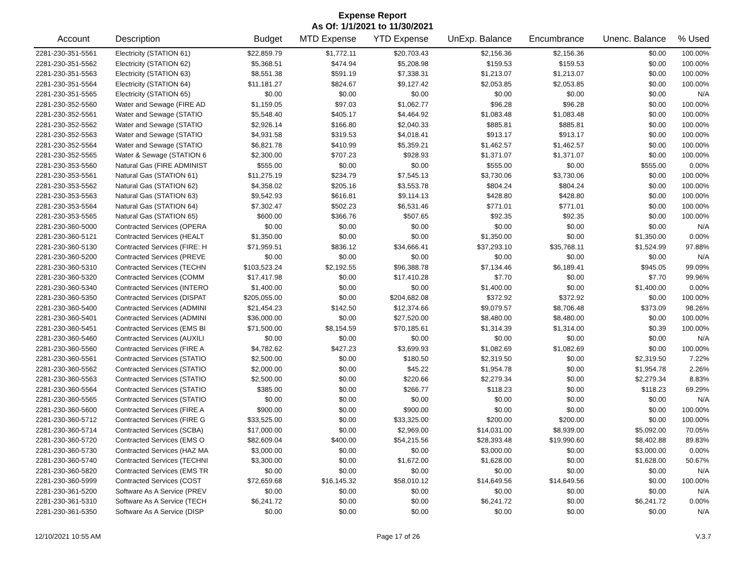Expense Report
As Of: 1/1/2021 to 11/30/2021
| Account | Description | Budget | MTD Expense | YTD Expense | UnExp. Balance | Encumbrance | Unenc. Balance | % Used |
| --- | --- | --- | --- | --- | --- | --- | --- | --- |
| 2281-230-351-5561 | Electricity (STATION 61) | $22,859.79 | $1,772.11 | $20,703.43 | $2,156.36 | $2,156.36 | $0.00 | 100.00% |
| 2281-230-351-5562 | Electricity (STATION 62) | $5,368.51 | $474.94 | $5,208.98 | $159.53 | $159.53 | $0.00 | 100.00% |
| 2281-230-351-5563 | Electricity (STATION 63) | $8,551.38 | $591.19 | $7,338.31 | $1,213.07 | $1,213.07 | $0.00 | 100.00% |
| 2281-230-351-5564 | Electricity (STATION 64) | $11,181.27 | $824.67 | $9,127.42 | $2,053.85 | $2,053.85 | $0.00 | 100.00% |
| 2281-230-351-5565 | Electricity (STATION 65) | $0.00 | $0.00 | $0.00 | $0.00 | $0.00 | $0.00 | N/A |
| 2281-230-352-5560 | Water and Sewage (FIRE AD | $1,159.05 | $97.03 | $1,062.77 | $96.28 | $96.28 | $0.00 | 100.00% |
| 2281-230-352-5561 | Water and Sewage (STATIO | $5,548.40 | $405.17 | $4,464.92 | $1,083.48 | $1,083.48 | $0.00 | 100.00% |
| 2281-230-352-5562 | Water and Sewage (STATIO | $2,926.14 | $166.80 | $2,040.33 | $885.81 | $885.81 | $0.00 | 100.00% |
| 2281-230-352-5563 | Water and Sewage (STATIO | $4,931.58 | $319.53 | $4,018.41 | $913.17 | $913.17 | $0.00 | 100.00% |
| 2281-230-352-5564 | Water and Sewage (STATIO | $6,821.78 | $410.99 | $5,359.21 | $1,462.57 | $1,462.57 | $0.00 | 100.00% |
| 2281-230-352-5565 | Water & Sewage (STATION 6 | $2,300.00 | $707.23 | $928.93 | $1,371.07 | $1,371.07 | $0.00 | 100.00% |
| 2281-230-353-5560 | Natural Gas (FIRE ADMINIST | $555.00 | $0.00 | $0.00 | $555.00 | $0.00 | $555.00 | 0.00% |
| 2281-230-353-5561 | Natural Gas (STATION 61) | $11,275.19 | $234.79 | $7,545.13 | $3,730.06 | $3,730.06 | $0.00 | 100.00% |
| 2281-230-353-5562 | Natural Gas (STATION 62) | $4,358.02 | $205.16 | $3,553.78 | $804.24 | $804.24 | $0.00 | 100.00% |
| 2281-230-353-5563 | Natural Gas (STATION 63) | $9,542.93 | $616.81 | $9,114.13 | $428.80 | $428.80 | $0.00 | 100.00% |
| 2281-230-353-5564 | Natural Gas (STATION 64) | $7,302.47 | $502.23 | $6,531.46 | $771.01 | $771.01 | $0.00 | 100.00% |
| 2281-230-353-5565 | Natural Gas (STATION 65) | $600.00 | $366.76 | $507.65 | $92.35 | $92.35 | $0.00 | 100.00% |
| 2281-230-360-5000 | Contracted Services (OPERA | $0.00 | $0.00 | $0.00 | $0.00 | $0.00 | $0.00 | N/A |
| 2281-230-360-5121 | Contracted Services (HEALT | $1,350.00 | $0.00 | $0.00 | $1,350.00 | $0.00 | $1,350.00 | 0.00% |
| 2281-230-360-5130 | Contracted Services (FIRE: H | $71,959.51 | $836.12 | $34,666.41 | $37,293.10 | $35,768.11 | $1,524.99 | 97.88% |
| 2281-230-360-5200 | Contracted Services (PREVE | $0.00 | $0.00 | $0.00 | $0.00 | $0.00 | $0.00 | N/A |
| 2281-230-360-5310 | Contracted Services (TECHN | $103,523.24 | $2,192.55 | $96,388.78 | $7,134.46 | $6,189.41 | $945.05 | 99.09% |
| 2281-230-360-5320 | Contracted Services (COMM | $17,417.98 | $0.00 | $17,410.28 | $7.70 | $0.00 | $7.70 | 99.96% |
| 2281-230-360-5340 | Contracted Services (INTERO | $1,400.00 | $0.00 | $0.00 | $1,400.00 | $0.00 | $1,400.00 | 0.00% |
| 2281-230-360-5350 | Contracted Services (DISPAT | $205,055.00 | $0.00 | $204,682.08 | $372.92 | $372.92 | $0.00 | 100.00% |
| 2281-230-360-5400 | Contracted Services (ADMINI | $21,454.23 | $142.50 | $12,374.66 | $9,079.57 | $8,706.48 | $373.09 | 98.26% |
| 2281-230-360-5401 | Contracted Services (ADMINI | $36,000.00 | $0.00 | $27,520.00 | $8,480.00 | $8,480.00 | $0.00 | 100.00% |
| 2281-230-360-5451 | Contracted Services (EMS BI | $71,500.00 | $8,154.59 | $70,185.61 | $1,314.39 | $1,314.00 | $0.39 | 100.00% |
| 2281-230-360-5460 | Contracted Services (AUXILI | $0.00 | $0.00 | $0.00 | $0.00 | $0.00 | $0.00 | N/A |
| 2281-230-360-5560 | Contracted Services (FIRE A | $4,782.62 | $427.23 | $3,699.93 | $1,082.69 | $1,082.69 | $0.00 | 100.00% |
| 2281-230-360-5561 | Contracted Services (STATIO | $2,500.00 | $0.00 | $180.50 | $2,319.50 | $0.00 | $2,319.50 | 7.22% |
| 2281-230-360-5562 | Contracted Services (STATIO | $2,000.00 | $0.00 | $45.22 | $1,954.78 | $0.00 | $1,954.78 | 2.26% |
| 2281-230-360-5563 | Contracted Services (STATIO | $2,500.00 | $0.00 | $220.66 | $2,279.34 | $0.00 | $2,279.34 | 8.83% |
| 2281-230-360-5564 | Contracted Services (STATIO | $385.00 | $0.00 | $266.77 | $118.23 | $0.00 | $118.23 | 69.29% |
| 2281-230-360-5565 | Contracted Services (STATIO | $0.00 | $0.00 | $0.00 | $0.00 | $0.00 | $0.00 | N/A |
| 2281-230-360-5600 | Contracted Services (FIRE A | $900.00 | $0.00 | $900.00 | $0.00 | $0.00 | $0.00 | 100.00% |
| 2281-230-360-5712 | Contracted Services (FIRE G | $33,525.00 | $0.00 | $33,325.00 | $200.00 | $200.00 | $0.00 | 100.00% |
| 2281-230-360-5714 | Contracted Services (SCBA) | $17,000.00 | $0.00 | $2,969.00 | $14,031.00 | $8,939.00 | $5,092.00 | 70.05% |
| 2281-230-360-5720 | Contracted Services (EMS O | $82,609.04 | $400.00 | $54,215.56 | $28,393.48 | $19,990.60 | $8,402.88 | 89.83% |
| 2281-230-360-5730 | Contracted Services (HAZ MA | $3,000.00 | $0.00 | $0.00 | $3,000.00 | $0.00 | $3,000.00 | 0.00% |
| 2281-230-360-5740 | Contracted Services (TECHNI | $3,300.00 | $0.00 | $1,672.00 | $1,628.00 | $0.00 | $1,628.00 | 50.67% |
| 2281-230-360-5820 | Contracted Services (EMS TR | $0.00 | $0.00 | $0.00 | $0.00 | $0.00 | $0.00 | N/A |
| 2281-230-360-5999 | Contracted Services (COST | $72,659.68 | $16,145.32 | $58,010.12 | $14,649.56 | $14,649.56 | $0.00 | 100.00% |
| 2281-230-361-5200 | Software As A Service (PREV | $0.00 | $0.00 | $0.00 | $0.00 | $0.00 | $0.00 | N/A |
| 2281-230-361-5310 | Software As A Service (TECH | $6,241.72 | $0.00 | $0.00 | $6,241.72 | $0.00 | $6,241.72 | 0.00% |
| 2281-230-361-5350 | Software As A Service (DISP | $0.00 | $0.00 | $0.00 | $0.00 | $0.00 | $0.00 | N/A |
12/10/2021 10:55 AM Page 17 of 26 V.3.7